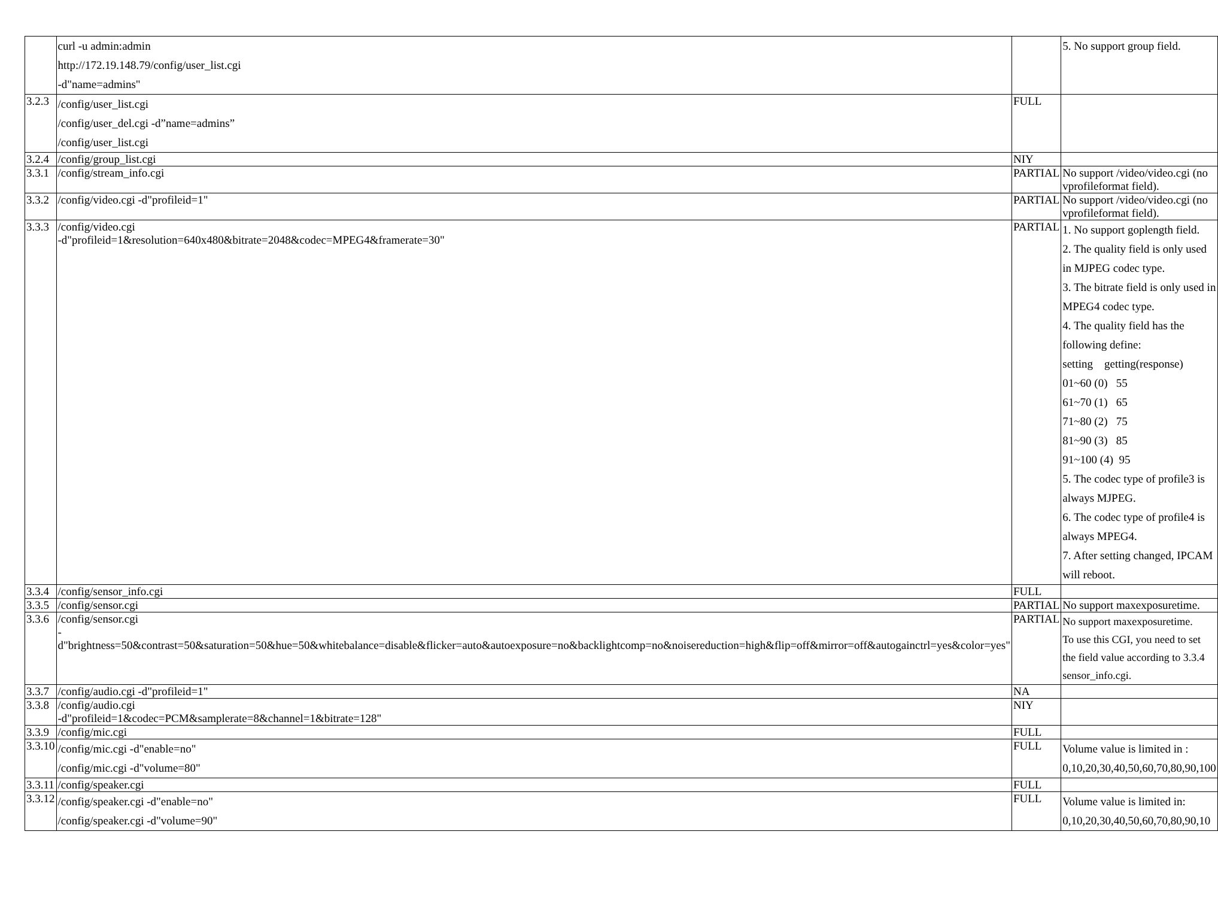| | curl -u admin:admin http://172.19.148.79/config/user_list.cgi -d"name=admins" | | 5. No support group field. |
| 3.2.3 | /config/user_list.cgi /config/user_del.cgi -d”name=admins” /config/user_list.cgi | FULL | |
| 3.2.4 | /config/group_list.cgi | NIY | |
| 3.3.1 | /config/stream_info.cgi | PARTIAL | No support /video/video.cgi (no vprofileformat field). |
| 3.3.2 | /config/video.cgi -d"profileid=1" | PARTIAL | No support /video/video.cgi (no vprofileformat field). |
| 3.3.3 | /config/video.cgi -d"profileid=1&resolution=640x480&bitrate=2048&codec=MPEG4&framerate=30" | PARTIAL | 1. No support goplength field. 2. The quality field is only used in MJPEG codec type. 3. The bitrate field is only used in MPEG4 codec type. 4. The quality field has the following define: setting getting(response) 01~60 (0) 55 61~70 (1) 65 71~80 (2) 75 81~90 (3) 85 91~100 (4) 95 5. The codec type of profile3 is always MJPEG. 6. The codec type of profile4 is always MPEG4. 7. After setting changed, IPCAM will reboot. |
| 3.3.4 | /config/sensor_info.cgi | FULL | |
| 3.3.5 | /config/sensor.cgi | PARTIAL | No support maxexposuretime. |
| 3.3.6 | /config/sensor.cgi -d"brightness=50&contrast=50&saturation=50&hue=50&whitebalance=disable&flicker=auto&autoexposure=no&backlightcomp=no&noisereduction=high&flip=off&mirror=off&autogainctrl=yes&color=yes" | PARTIAL | No support maxexposuretime. To use this CGI, you need to set the field value according to 3.3.4 sensor_info.cgi. |
| 3.3.7 | /config/audio.cgi -d"profileid=1" | NA | |
| 3.3.8 | /config/audio.cgi -d"profileid=1&codec=PCM&samplerate=8&channel=1&bitrate=128" | NIY | |
| 3.3.9 | /config/mic.cgi | FULL | |
| 3.3.10 | /config/mic.cgi -d"enable=no" /config/mic.cgi -d"volume=80" | FULL | Volume value is limited in : 0,10,20,30,40,50,60,70,80,90,100 |
| 3.3.11 | /config/speaker.cgi | FULL | |
| 3.3.12 | /config/speaker.cgi -d"enable=no" /config/speaker.cgi -d"volume=90" | FULL | Volume value is limited in: 0,10,20,30,40,50,60,70,80,90,10 |